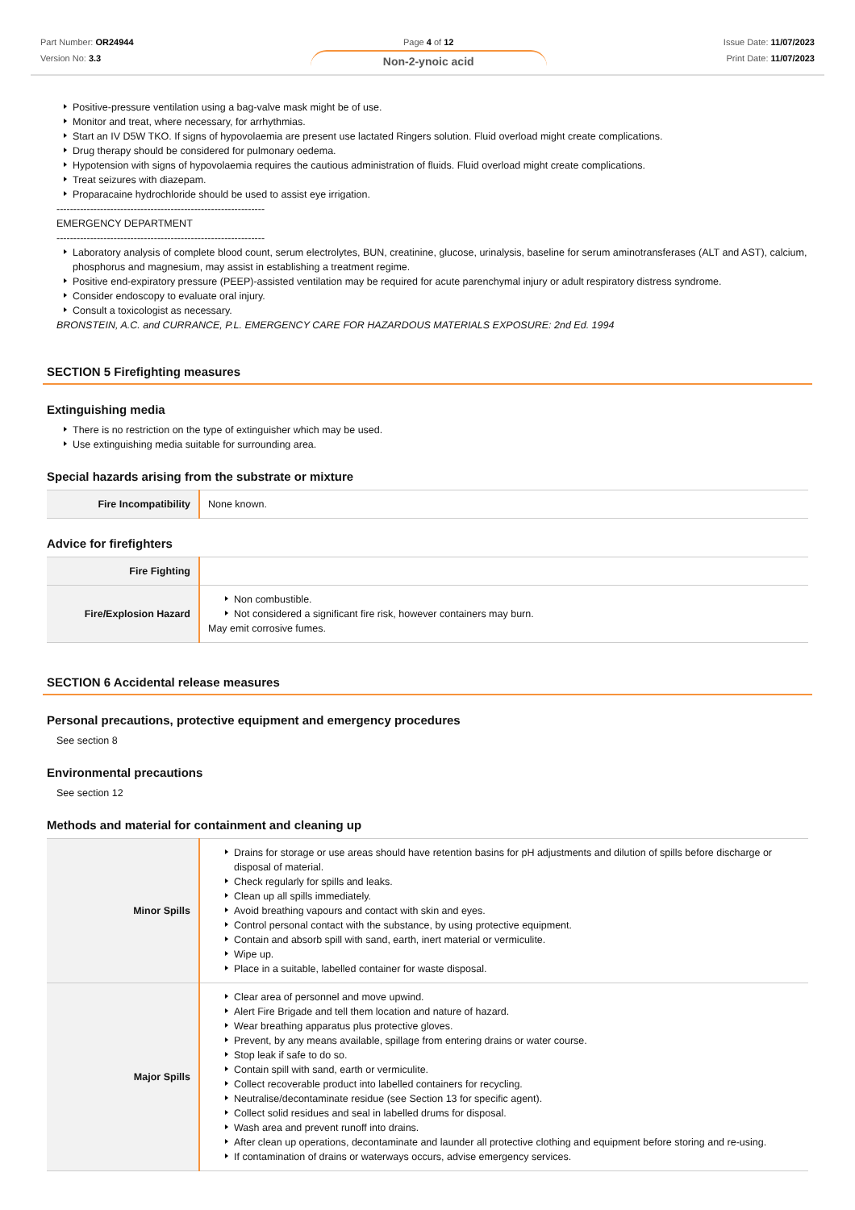Part Number: OR24944
Version No: 3.3
Page 4 of 12
Non-2-ynoic acid
Issue Date: 11/07/2023
Print Date: 11/07/2023
Positive-pressure ventilation using a bag-valve mask might be of use.
Monitor and treat, where necessary, for arrhythmias.
Start an IV D5W TKO. If signs of hypovolaemia are present use lactated Ringers solution. Fluid overload might create complications.
Drug therapy should be considered for pulmonary oedema.
Hypotension with signs of hypovolaemia requires the cautious administration of fluids. Fluid overload might create complications.
Treat seizures with diazepam.
Proparacaine hydrochloride should be used to assist eye irrigation.
--------------------------------------------------------------
EMERGENCY DEPARTMENT
--------------------------------------------------------------
Laboratory analysis of complete blood count, serum electrolytes, BUN, creatinine, glucose, urinalysis, baseline for serum aminotransferases (ALT and AST), calcium, phosphorus and magnesium, may assist in establishing a treatment regime.
Positive end-expiratory pressure (PEEP)-assisted ventilation may be required for acute parenchymal injury or adult respiratory distress syndrome.
Consider endoscopy to evaluate oral injury.
Consult a toxicologist as necessary.
BRONSTEIN, A.C. and CURRANCE, P.L. EMERGENCY CARE FOR HAZARDOUS MATERIALS EXPOSURE: 2nd Ed. 1994
SECTION 5 Firefighting measures
Extinguishing media
There is no restriction on the type of extinguisher which may be used.
Use extinguishing media suitable for surrounding area.
Special hazards arising from the substrate or mixture
| Fire Incompatibility | None known. |
Advice for firefighters
| Fire Fighting | |
| Fire/Explosion Hazard | Non combustible. Not considered a significant fire risk, however containers may burn. May emit corrosive fumes. |
SECTION 6 Accidental release measures
Personal precautions, protective equipment and emergency procedures
See section 8
Environmental precautions
See section 12
Methods and material for containment and cleaning up
| Minor Spills | Drains for storage or use areas should have retention basins for pH adjustments and dilution of spills before discharge or disposal of material. Check regularly for spills and leaks. Clean up all spills immediately. Avoid breathing vapours and contact with skin and eyes. Control personal contact with the substance, by using protective equipment. Contain and absorb spill with sand, earth, inert material or vermiculite. Wipe up. Place in a suitable, labelled container for waste disposal. |
| Major Spills | Clear area of personnel and move upwind. Alert Fire Brigade and tell them location and nature of hazard. Wear breathing apparatus plus protective gloves. Prevent, by any means available, spillage from entering drains or water course. Stop leak if safe to do so. Contain spill with sand, earth or vermiculite. Collect recoverable product into labelled containers for recycling. Neutralise/decontaminate residue (see Section 13 for specific agent). Collect solid residues and seal in labelled drums for disposal. Wash area and prevent runoff into drains. After clean up operations, decontaminate and launder all protective clothing and equipment before storing and re-using. If contamination of drains or waterways occurs, advise emergency services. |